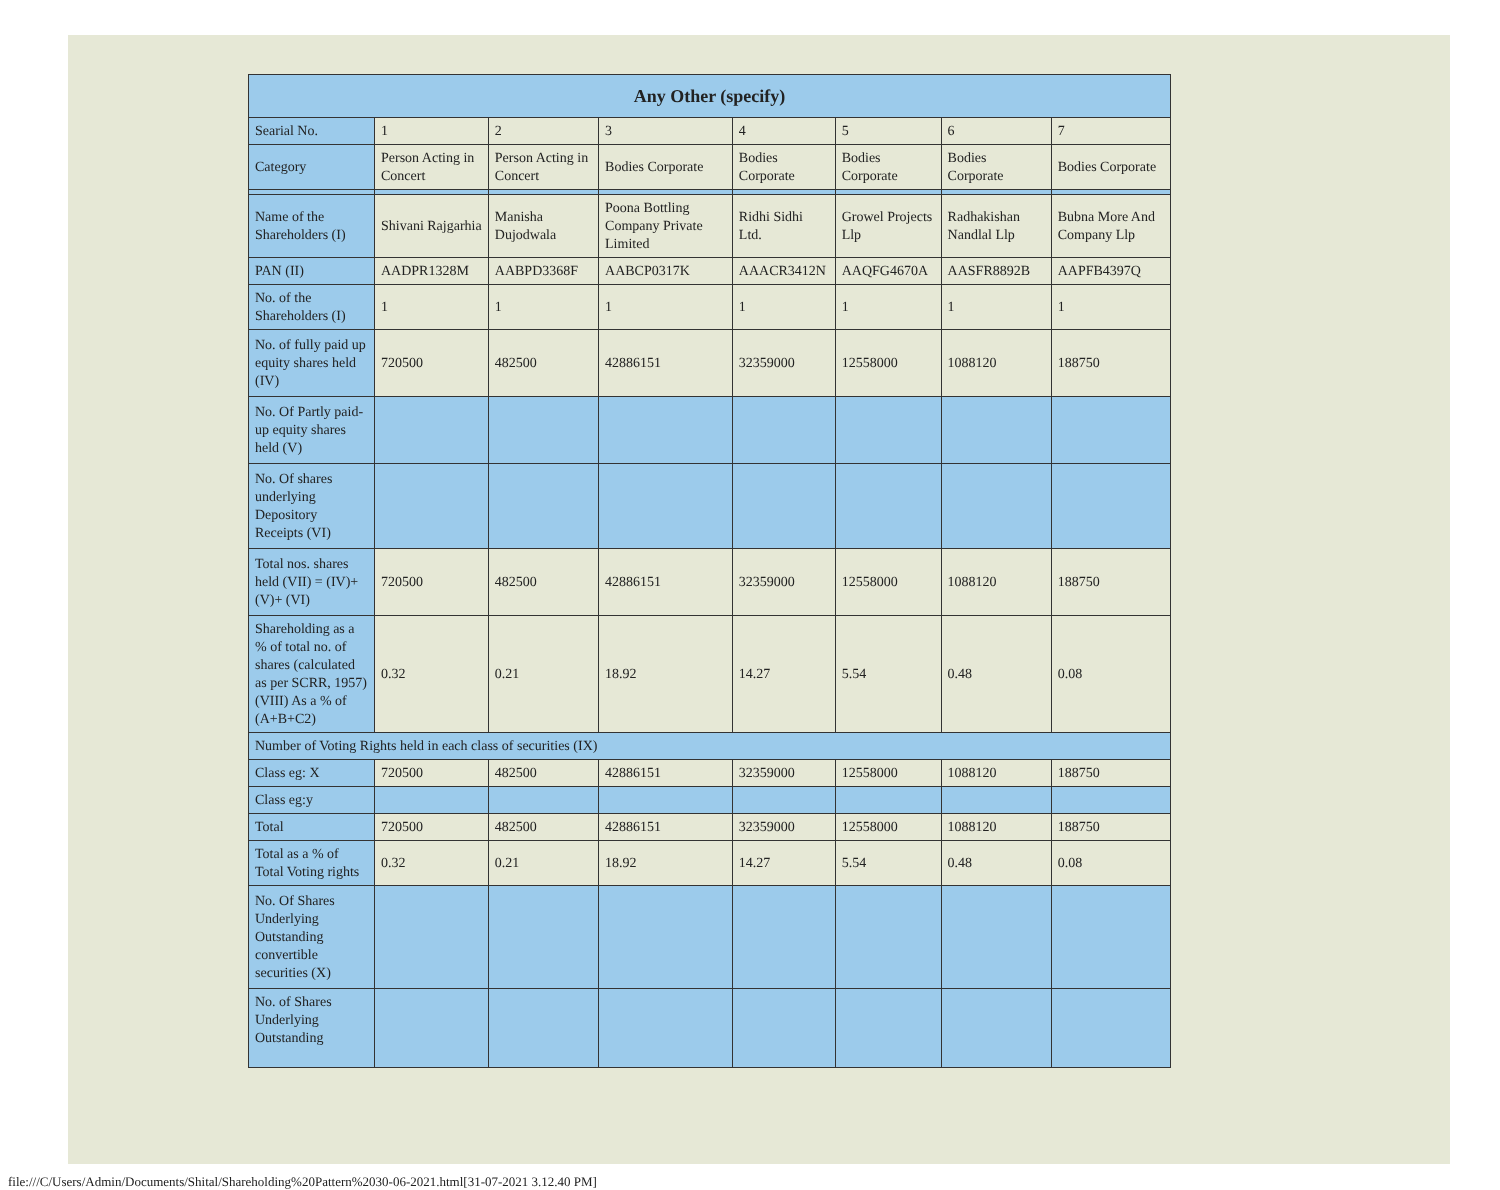| Any Other (specify) | | | | | | | |
| --- | --- | --- | --- | --- | --- | --- | --- |
| Searial No. | 1 | 2 | 3 | 4 | 5 | 6 | 7 |
| Category | Person Acting in Concert | Person Acting in Concert | Bodies Corporate | Bodies Corporate | Bodies Corporate | Bodies Corporate | Bodies Corporate |
| Name of the Shareholders (I) | Shivani Rajgarhia | Manisha Dujodwala | Poona Bottling Company Private Limited | Ridhi Sidhi Ltd. | Growel Projects Llp | Radhakishan Nandlal Llp | Bubna More And Company Llp |
| PAN (II) | AADPR1328M | AABPD3368F | AABCP0317K | AAACR3412N | AAQFG4670A | AASFR8892B | AAPFB4397Q |
| No. of the Shareholders (I) | 1 | 1 | 1 | 1 | 1 | 1 | 1 |
| No. of fully paid up equity shares held (IV) | 720500 | 482500 | 42886151 | 32359000 | 12558000 | 1088120 | 188750 |
| No. Of Partly paid-up equity shares held (V) | | | | | | | |
| No. Of shares underlying Depository Receipts (VI) | | | | | | | |
| Total nos. shares held (VII) = (IV)+(V)+ (VI) | 720500 | 482500 | 42886151 | 32359000 | 12558000 | 1088120 | 188750 |
| Shareholding as a % of total no. of shares (calculated as per SCRR, 1957) (VIII) As a % of (A+B+C2) | 0.32 | 0.21 | 18.92 | 14.27 | 5.54 | 0.48 | 0.08 |
| Number of Voting Rights held in each class of securities (IX) | | | | | | | |
| Class eg: X | 720500 | 482500 | 42886151 | 32359000 | 12558000 | 1088120 | 188750 |
| Class eg:y | | | | | | | |
| Total | 720500 | 482500 | 42886151 | 32359000 | 12558000 | 1088120 | 188750 |
| Total as a % of Total Voting rights | 0.32 | 0.21 | 18.92 | 14.27 | 5.54 | 0.48 | 0.08 |
| No. Of Shares Underlying Outstanding convertible securities (X) | | | | | | | |
| No. of Shares Underlying Outstanding | | | | | | | |
file:///C/Users/Admin/Documents/Shital/Shareholding%20Pattern%2030-06-2021.html[31-07-2021 3.12.40 PM]